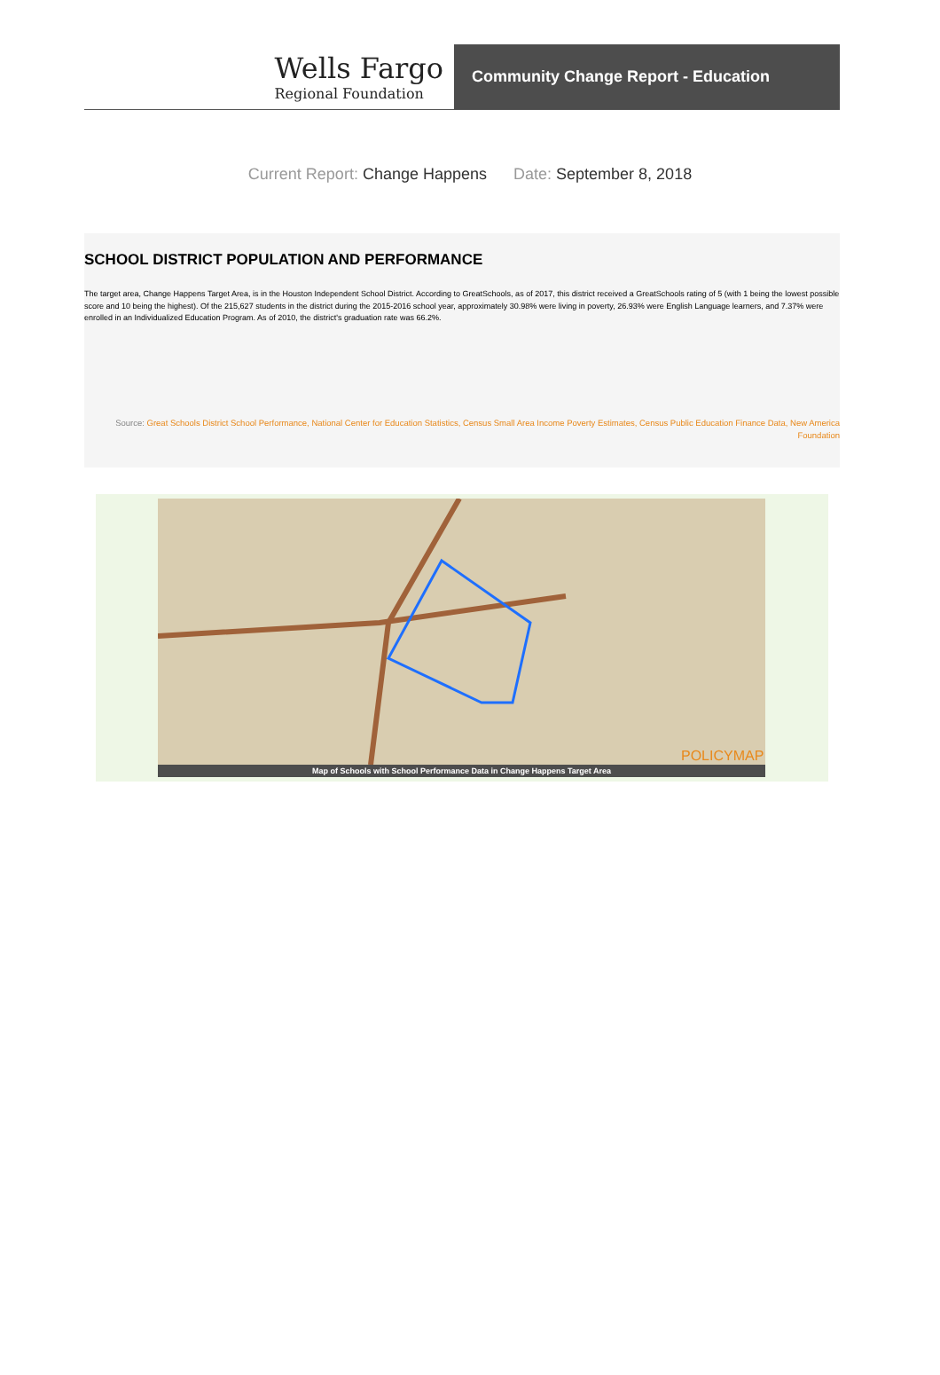Wells Fargo
Regional Foundation
Community Change Report - Education
Current Report: Change Happens Date: September 8, 2018
SCHOOL DISTRICT POPULATION AND PERFORMANCE
The target area, Change Happens Target Area, is in the Houston Independent School District. According to GreatSchools, as of 2017, this district received a GreatSchools rating of 5 (with 1 being the lowest possible score and 10 being the highest). Of the 215,627 students in the district during the 2015-2016 school year, approximately 30.98% were living in poverty, 26.93% were English Language learners, and 7.37% were enrolled in an Individualized Education Program. As of 2010, the district's graduation rate was 66.2%.
Source: Great Schools District School Performance, National Center for Education Statistics, Census Small Area Income Poverty Estimates, Census Public Education Finance Data, New America Foundation
POLICYMAP
Map of Schools with School Performance Data in Change Happens Target Area